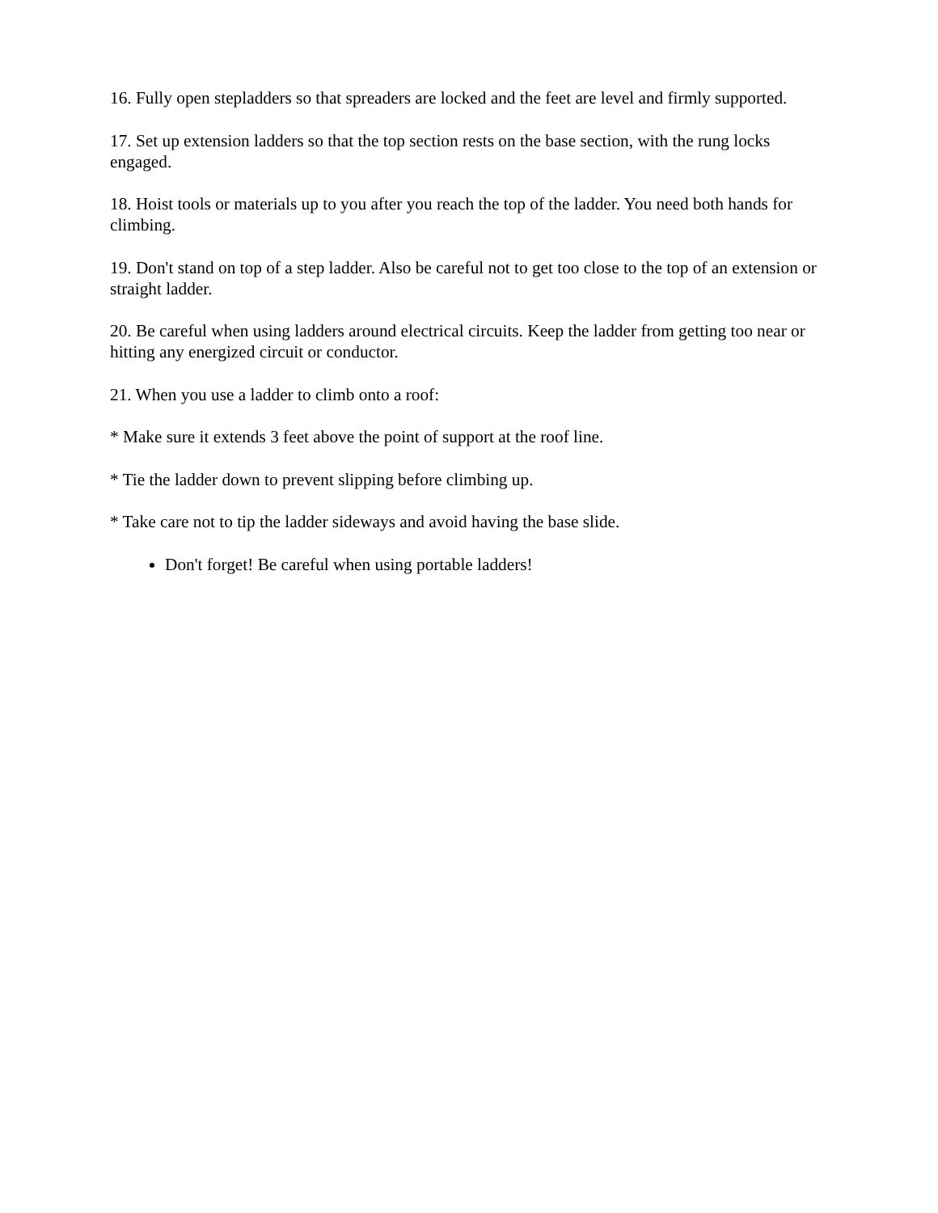16. Fully open stepladders so that spreaders are locked and the feet are level and firmly supported.
17. Set up extension ladders so that the top section rests on the base section, with the rung locks engaged.
18. Hoist tools or materials up to you after you reach the top of the ladder. You need both hands for climbing.
19. Don't stand on top of a step ladder. Also be careful not to get too close to the top of an extension or straight ladder.
20. Be careful when using ladders around electrical circuits. Keep the ladder from getting too near or hitting any energized circuit or conductor.
21. When you use a ladder to climb onto a roof:
* Make sure it extends 3 feet above the point of support at the roof line.
* Tie the ladder down to prevent slipping before climbing up.
* Take care not to tip the ladder sideways and avoid having the base slide.
Don't forget! Be careful when using portable ladders!